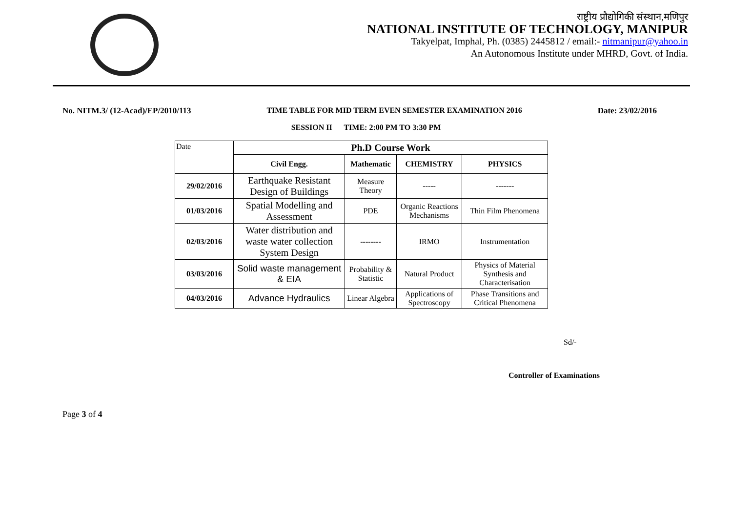राष्ट्रीय प्रौद्योगिकी संस्थान,मणिपुर
NATIONAL INSTITUTE OF TECHNOLOGY, MANIPUR
Takyelpat, Imphal, Ph. (0385) 2445812 / email:- nitmanipur@yahoo.in
An Autonomous Institute under MHRD, Govt. of India.
No. NITM.3/ (12-Acad)/EP/2010/113 TIME TABLE FOR MID TERM EVEN SEMESTER EXAMINATION 2016 Date: 23/02/2016
SESSION II TIME: 2:00 PM TO 3:30 PM
| Date | Ph.D Course Work | | | |
| | Civil Engg. | Mathematic | CHEMISTRY | PHYSICS |
| 29/02/2016 | Earthquake Resistant Design of Buildings | Measure Theory | ----- | ------- |
| 01/03/2016 | Spatial Modelling and Assessment | PDE | Organic Reactions Mechanisms | Thin Film Phenomena |
| 02/03/2016 | Water distribution and waste water collection System Design | -------- | IRMO | Instrumentation |
| 03/03/2016 | Solid waste management & EIA | Probability & Statistic | Natural Product | Physics of Material Synthesis and Characterisation |
| 04/03/2016 | Advance Hydraulics | Linear Algebra | Applications of Spectroscopy | Phase Transitions and Critical Phenomena |
Sd/-
Controller of Examinations
Page 3 of 4